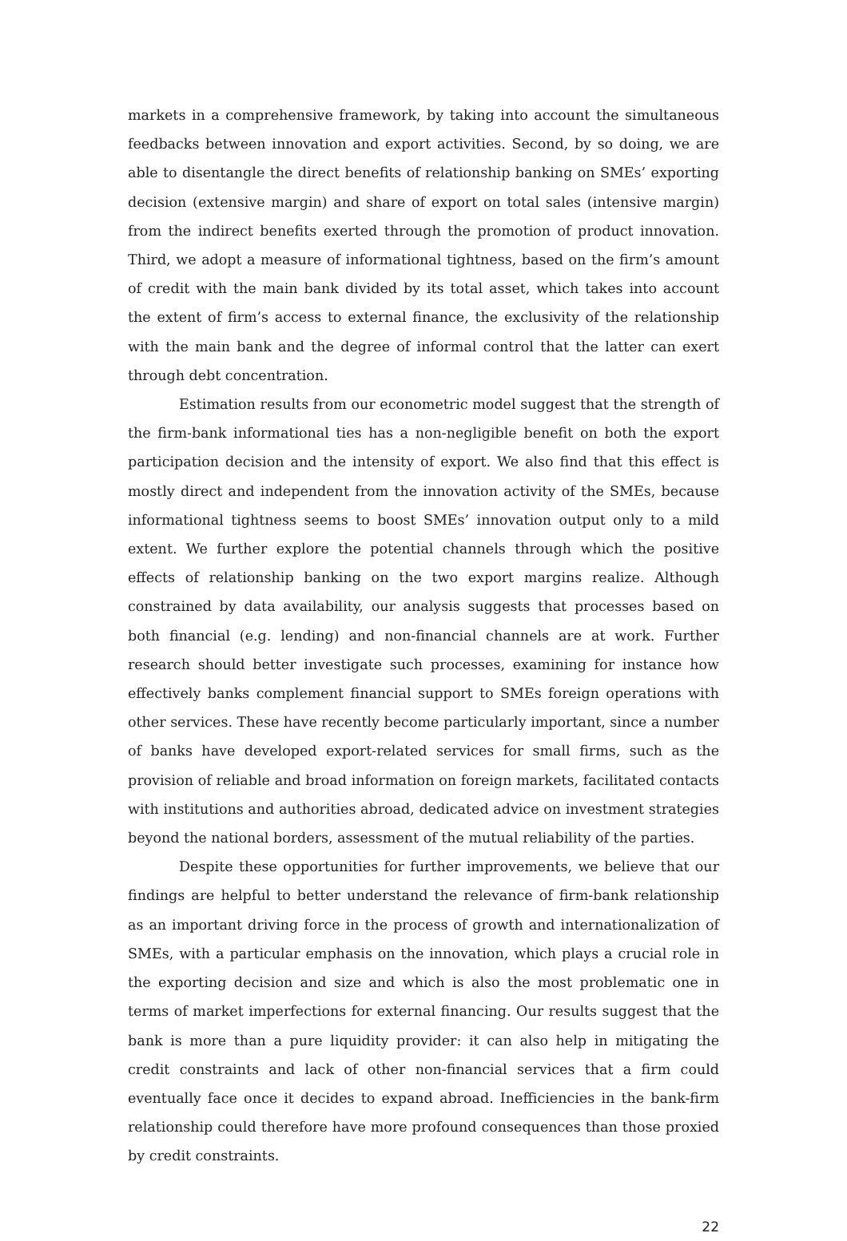markets in a comprehensive framework, by taking into account the simultaneous feedbacks between innovation and export activities. Second, by so doing, we are able to disentangle the direct benefits of relationship banking on SMEs’ exporting decision (extensive margin) and share of export on total sales (intensive margin) from the indirect benefits exerted through the promotion of product innovation. Third, we adopt a measure of informational tightness, based on the firm’s amount of credit with the main bank divided by its total asset, which takes into account the extent of firm’s access to external finance, the exclusivity of the relationship with the main bank and the degree of informal control that the latter can exert through debt concentration.
Estimation results from our econometric model suggest that the strength of the firm-bank informational ties has a non-negligible benefit on both the export participation decision and the intensity of export. We also find that this effect is mostly direct and independent from the innovation activity of the SMEs, because informational tightness seems to boost SMEs’ innovation output only to a mild extent. We further explore the potential channels through which the positive effects of relationship banking on the two export margins realize. Although constrained by data availability, our analysis suggests that processes based on both financial (e.g. lending) and non-financial channels are at work. Further research should better investigate such processes, examining for instance how effectively banks complement financial support to SMEs foreign operations with other services. These have recently become particularly important, since a number of banks have developed export-related services for small firms, such as the provision of reliable and broad information on foreign markets, facilitated contacts with institutions and authorities abroad, dedicated advice on investment strategies beyond the national borders, assessment of the mutual reliability of the parties.
Despite these opportunities for further improvements, we believe that our findings are helpful to better understand the relevance of firm-bank relationship as an important driving force in the process of growth and internationalization of SMEs, with a particular emphasis on the innovation, which plays a crucial role in the exporting decision and size and which is also the most problematic one in terms of market imperfections for external financing. Our results suggest that the bank is more than a pure liquidity provider: it can also help in mitigating the credit constraints and lack of other non-financial services that a firm could eventually face once it decides to expand abroad. Inefficiencies in the bank-firm relationship could therefore have more profound consequences than those proxied by credit constraints.
22